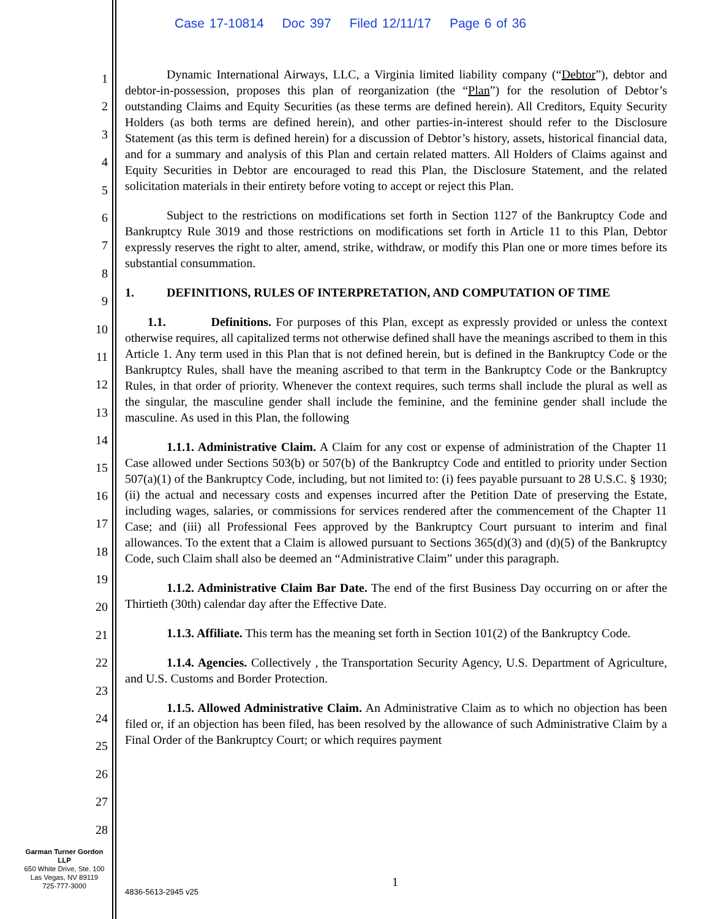Case 17-10814 Doc 397 Filed 12/11/17 Page 6 of 36
1
2
3
4
5
6
7
8
9
10
11
12
13
14
15
16
17
18
19
20
21
22
23
24
25
26
27
28
Dynamic International Airways, LLC, a Virginia limited liability company (“Debtor”), debtor and debtor-in-possession, proposes this plan of reorganization (the “Plan”) for the resolution of Debtor’s outstanding Claims and Equity Securities (as these terms are defined herein). All Creditors, Equity Security Holders (as both terms are defined herein), and other parties-in-interest should refer to the Disclosure Statement (as this term is defined herein) for a discussion of Debtor’s history, assets, historical financial data, and for a summary and analysis of this Plan and certain related matters. All Holders of Claims against and Equity Securities in Debtor are encouraged to read this Plan, the Disclosure Statement, and the related solicitation materials in their entirety before voting to accept or reject this Plan.
Subject to the restrictions on modifications set forth in Section 1127 of the Bankruptcy Code and Bankruptcy Rule 3019 and those restrictions on modifications set forth in Article 11 to this Plan, Debtor expressly reserves the right to alter, amend, strike, withdraw, or modify this Plan one or more times before its substantial consummation.
1. DEFINITIONS, RULES OF INTERPRETATION, AND COMPUTATION OF TIME
1.1. Definitions. For purposes of this Plan, except as expressly provided or unless the context otherwise requires, all capitalized terms not otherwise defined shall have the meanings ascribed to them in this Article 1. Any term used in this Plan that is not defined herein, but is defined in the Bankruptcy Code or the Bankruptcy Rules, shall have the meaning ascribed to that term in the Bankruptcy Code or the Bankruptcy Rules, in that order of priority. Whenever the context requires, such terms shall include the plural as well as the singular, the masculine gender shall include the feminine, and the feminine gender shall include the masculine. As used in this Plan, the following
1.1.1. Administrative Claim. A Claim for any cost or expense of administration of the Chapter 11 Case allowed under Sections 503(b) or 507(b) of the Bankruptcy Code and entitled to priority under Section 507(a)(1) of the Bankruptcy Code, including, but not limited to: (i) fees payable pursuant to 28 U.S.C. § 1930; (ii) the actual and necessary costs and expenses incurred after the Petition Date of preserving the Estate, including wages, salaries, or commissions for services rendered after the commencement of the Chapter 11 Case; and (iii) all Professional Fees approved by the Bankruptcy Court pursuant to interim and final allowances. To the extent that a Claim is allowed pursuant to Sections 365(d)(3) and (d)(5) of the Bankruptcy Code, such Claim shall also be deemed an “Administrative Claim” under this paragraph.
1.1.2. Administrative Claim Bar Date. The end of the first Business Day occurring on or after the Thirtieth (30th) calendar day after the Effective Date.
1.1.3. Affiliate. This term has the meaning set forth in Section 101(2) of the Bankruptcy Code.
1.1.4. Agencies. Collectively , the Transportation Security Agency, U.S. Department of Agriculture, and U.S. Customs and Border Protection.
1.1.5. Allowed Administrative Claim. An Administrative Claim as to which no objection has been filed or, if an objection has been filed, has been resolved by the allowance of such Administrative Claim by a Final Order of the Bankruptcy Court; or which requires payment
Garman Turner Gordon LLP
650 White Drive, Ste. 100
Las Vegas, NV 89119
725-777-3000
1
4836-5613-2945 v25